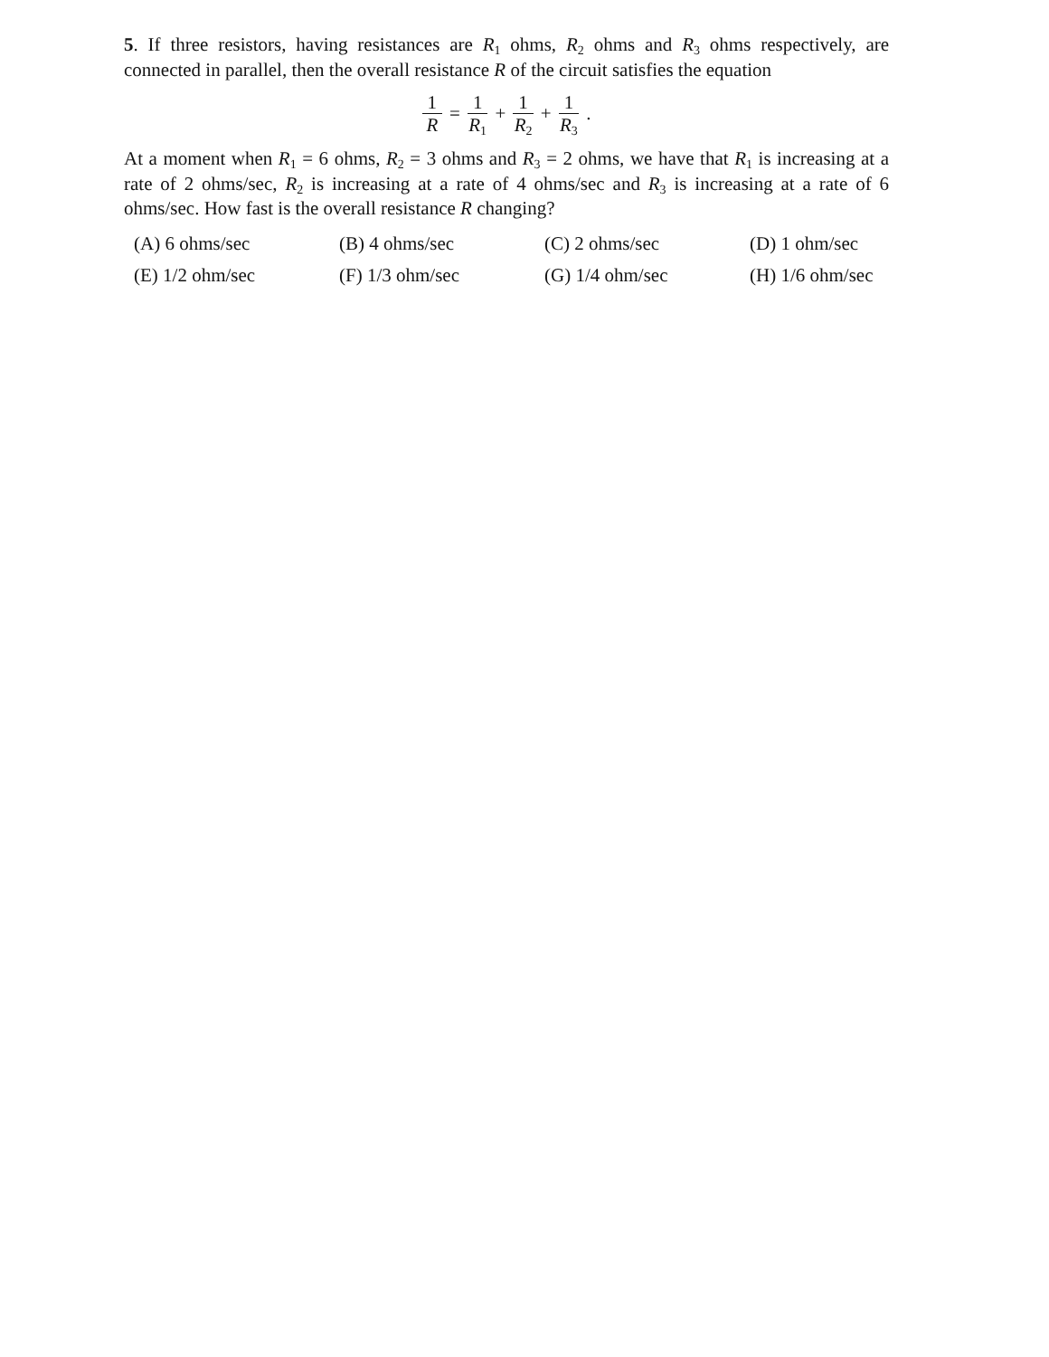5. If three resistors, having resistances are R<sub>1</sub> ohms, R<sub>2</sub> ohms and R<sub>3</sub> ohms respectively, are connected in parallel, then the overall resistance R of the circuit satisfies the equation
1 R = 1 R<sub>1</sub> + 1 R<sub>2</sub> + 1 R<sub>3</sub>.
At a moment when R<sub>1</sub> = 6 ohms, R<sub>2</sub> = 3 ohms and R<sub>3</sub> = 2 ohms, we have that R<sub>1</sub> is increasing at a rate of 2 ohms/sec, R<sub>2</sub> is increasing at a rate of 4 ohms/sec and R<sub>3</sub> is increasing at a rate of 6 ohms/sec. How fast is the overall resistance R changing?
(A) 6 ohms/sec
(B) 4 ohms/sec
(C) 2 ohms/sec
(D) 1 ohm/sec
(E) 1/2 ohm/sec
(F) 1/3 ohm/sec
(G) 1/4 ohm/sec
(H) 1/6 ohm/sec